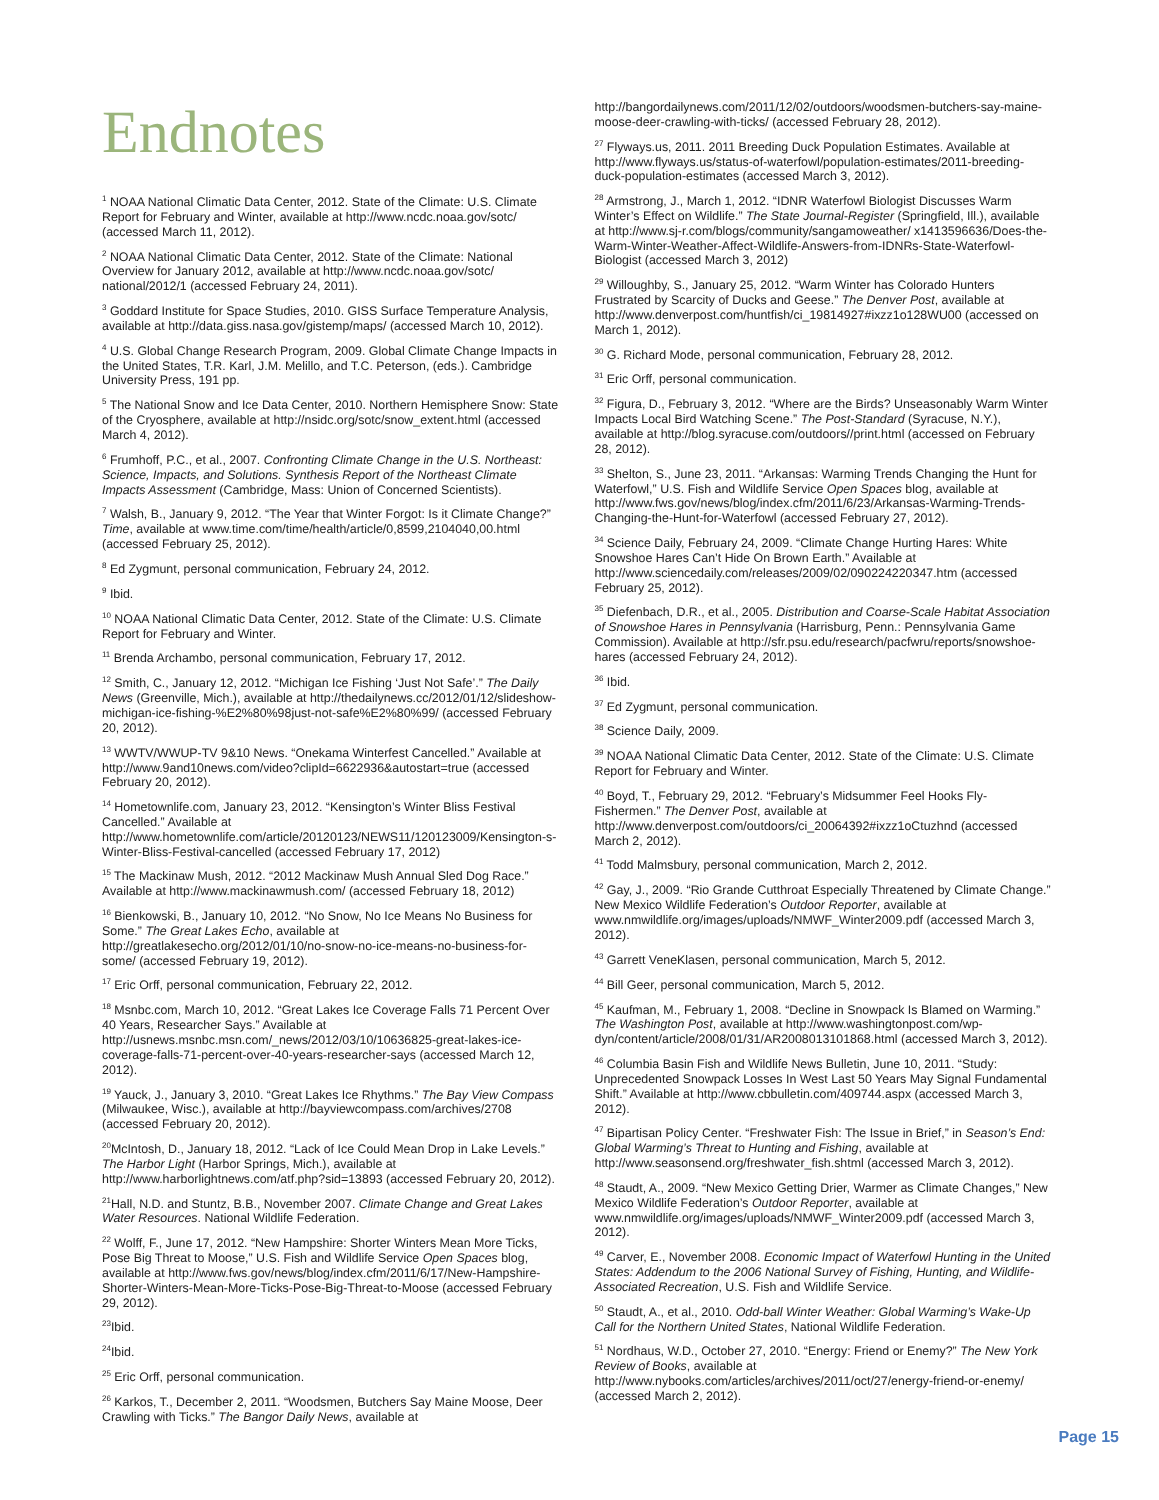Endnotes
<sup>1</sup> NOAA National Climatic Data Center, 2012. State of the Climate: U.S. Climate Report for February and Winter, available at http://www.ncdc.noaa.gov/sotc/ (accessed March 11, 2012).
<sup>2</sup> NOAA National Climatic Data Center, 2012. State of the Climate: National Overview for January 2012, available at http://www.ncdc.noaa.gov/sotc/ national/2012/1 (accessed February 24, 2011).
<sup>3</sup> Goddard Institute for Space Studies, 2010. GISS Surface Temperature Analysis, available at http://data.giss.nasa.gov/gistemp/maps/ (accessed March 10, 2012).
<sup>4</sup> U.S. Global Change Research Program, 2009. Global Climate Change Impacts in the United States, T.R. Karl, J.M. Melillo, and T.C. Peterson, (eds.). Cambridge University Press, 191 pp.
<sup>5</sup> The National Snow and Ice Data Center, 2010. Northern Hemisphere Snow: State of the Cryosphere, available at http://nsidc.org/sotc/snow_extent.html (accessed March 4, 2012).
<sup>6</sup> Frumhoff, P.C., et al., 2007. Confronting Climate Change in the U.S. Northeast: Science, Impacts, and Solutions. Synthesis Report of the Northeast Climate Impacts Assessment (Cambridge, Mass: Union of Concerned Scientists).
<sup>7</sup> Walsh, B., January 9, 2012. “The Year that Winter Forgot: Is it Climate Change?” Time, available at www.time.com/time/health/article/0,8599,2104040,00.html (accessed February 25, 2012).
<sup>8</sup> Ed Zygmunt, personal communication, February 24, 2012.
<sup>9</sup> Ibid.
<sup>10</sup> NOAA National Climatic Data Center, 2012. State of the Climate: U.S. Climate Report for February and Winter.
<sup>11</sup> Brenda Archambo, personal communication, February 17, 2012.
<sup>12</sup> Smith, C., January 12, 2012. “Michigan Ice Fishing ‘Just Not Safe’.” The Daily News (Greenville, Mich.), available at http://thedailynews.cc/2012/01/12/slideshow-michigan-ice-fishing-%E2%80%98just-not-safe%E2%80%99/ (accessed February 20, 2012).
<sup>13</sup> WWTV/WWUP-TV 9&10 News. “Onekama Winterfest Cancelled.” Available at http://www.9and10news.com/video?clipId=6622936&autostart=true (accessed February 20, 2012).
<sup>14</sup> Hometownlife.com, January 23, 2012. “Kensington’s Winter Bliss Festival Cancelled.” Available at http://www.hometownlife.com/article/20120123/NEWS11/120123009/Kensington-s-Winter-Bliss-Festival-cancelled (accessed February 17, 2012)
<sup>15</sup> The Mackinaw Mush, 2012. “2012 Mackinaw Mush Annual Sled Dog Race.” Available at http://www.mackinawmush.com/ (accessed February 18, 2012)
<sup>16</sup> Bienkowski, B., January 10, 2012. “No Snow, No Ice Means No Business for Some.” The Great Lakes Echo, available at http://greatlakesecho.org/2012/01/10/no-snow-no-ice-means-no-business-for-some/ (accessed February 19, 2012).
<sup>17</sup> Eric Orff, personal communication, February 22, 2012.
<sup>18</sup> Msnbc.com, March 10, 2012. “Great Lakes Ice Coverage Falls 71 Percent Over 40 Years, Researcher Says.” Available at http://usnews.msnbc.msn.com/_news/2012/03/10/10636825-great-lakes-ice-coverage-falls-71-percent-over-40-years-researcher-says (accessed March 12, 2012).
<sup>19</sup> Yauck, J., January 3, 2010. “Great Lakes Ice Rhythms.” The Bay View Compass (Milwaukee, Wisc.), available at http://bayviewcompass.com/archives/2708 (accessed February 20, 2012).
<sup>20</sup> McIntosh, D., January 18, 2012. “Lack of Ice Could Mean Drop in Lake Levels.” The Harbor Light (Harbor Springs, Mich.), available at http://www.harborlightnews.com/atf.php?sid=13893 (accessed February 20, 2012).
<sup>21</sup> Hall, N.D. and Stuntz, B.B., November 2007. Climate Change and Great Lakes Water Resources. National Wildlife Federation.
<sup>22</sup> Wolff, F., June 17, 2012. “New Hampshire: Shorter Winters Mean More Ticks, Pose Big Threat to Moose,” U.S. Fish and Wildlife Service Open Spaces blog, available at http://www.fws.gov/news/blog/index.cfm/2011/6/17/New-Hampshire-Shorter-Winters-Mean-More-Ticks-Pose-Big-Threat-to-Moose (accessed February 29, 2012).
<sup>23</sup> Ibid.
<sup>24</sup> Ibid.
<sup>25</sup> Eric Orff, personal communication.
<sup>26</sup> Karkos, T., December 2, 2011. “Woodsmen, Butchers Say Maine Moose, Deer Crawling with Ticks.” The Bangor Daily News, available at
http://bangordailynews.com/2011/12/02/outdoors/woodsmen-butchers-say-maine-moose-deer-crawling-with-ticks/ (accessed February 28, 2012).
<sup>27</sup> Flyways.us, 2011. 2011 Breeding Duck Population Estimates. Available at http://www.flyways.us/status-of-waterfowl/population-estimates/2011-breeding-duck-population-estimates (accessed March 3, 2012).
<sup>28</sup> Armstrong, J., March 1, 2012. “IDNR Waterfowl Biologist Discusses Warm Winter’s Effect on Wildlife.” The State Journal-Register (Springfield, Ill.), available at http://www.sj-r.com/blogs/community/sangamoweather/ x1413596636/Does-the-Warm-Winter-Weather-Affect-Wildlife-Answers-from-IDNRs-State-Waterfowl-Biologist (accessed March 3, 2012)
<sup>29</sup> Willoughby, S., January 25, 2012. “Warm Winter has Colorado Hunters Frustrated by Scarcity of Ducks and Geese.” The Denver Post, available at http://www.denverpost.com/huntfish/ci_19814927#ixzz1o128WU00 (accessed on March 1, 2012).
<sup>30</sup> G. Richard Mode, personal communication, February 28, 2012.
<sup>31</sup> Eric Orff, personal communication.
<sup>32</sup> Figura, D., February 3, 2012. “Where are the Birds? Unseasonably Warm Winter Impacts Local Bird Watching Scene.” The Post-Standard (Syracuse, N.Y.), available at http://blog.syracuse.com/outdoors//print.html (accessed on February 28, 2012).
<sup>33</sup> Shelton, S., June 23, 2011. “Arkansas: Warming Trends Changing the Hunt for Waterfowl,” U.S. Fish and Wildlife Service Open Spaces blog, available at http://www.fws.gov/news/blog/index.cfm/2011/6/23/Arkansas-Warming-Trends-Changing-the-Hunt-for-Waterfowl (accessed February 27, 2012).
<sup>34</sup> Science Daily, February 24, 2009. “Climate Change Hurting Hares: White Snowshoe Hares Can’t Hide On Brown Earth.” Available at http://www.sciencedaily.com/releases/2009/02/090224220347.htm (accessed February 25, 2012).
<sup>35</sup> Diefenbach, D.R., et al., 2005. Distribution and Coarse-Scale Habitat Association of Snowshoe Hares in Pennsylvania (Harrisburg, Penn.: Pennsylvania Game Commission). Available at http://sfr.psu.edu/research/pacfwru/reports/snowshoe-hares (accessed February 24, 2012).
<sup>36</sup> Ibid.
<sup>37</sup> Ed Zygmunt, personal communication.
<sup>38</sup> Science Daily, 2009.
<sup>39</sup> NOAA National Climatic Data Center, 2012. State of the Climate: U.S. Climate Report for February and Winter.
<sup>40</sup> Boyd, T., February 29, 2012. “February’s Midsummer Feel Hooks Fly-Fishermen.” The Denver Post, available at http://www.denverpost.com/outdoors/ci_20064392#ixzz1oCtuzhnd (accessed March 2, 2012).
<sup>41</sup> Todd Malmsbury, personal communication, March 2, 2012.
<sup>42</sup> Gay, J., 2009. “Rio Grande Cutthroat Especially Threatened by Climate Change.” New Mexico Wildlife Federation’s Outdoor Reporter, available at www.nmwildlife.org/images/uploads/NMWF_Winter2009.pdf (accessed March 3, 2012).
<sup>43</sup> Garrett VeneKlasen, personal communication, March 5, 2012.
<sup>44</sup> Bill Geer, personal communication, March 5, 2012.
<sup>45</sup> Kaufman, M., February 1, 2008. “Decline in Snowpack Is Blamed on Warming.” The Washington Post, available at http://www.washingtonpost.com/wp-dyn/content/article/2008/01/31/AR2008013101868.html (accessed March 3, 2012).
<sup>46</sup> Columbia Basin Fish and Wildlife News Bulletin, June 10, 2011. “Study: Unprecedented Snowpack Losses In West Last 50 Years May Signal Fundamental Shift.” Available at http://www.cbbulletin.com/409744.aspx (accessed March 3, 2012).
<sup>47</sup> Bipartisan Policy Center. “Freshwater Fish: The Issue in Brief,” in Season’s End: Global Warming’s Threat to Hunting and Fishing, available at http://www.seasonsend.org/freshwater_fish.shtml (accessed March 3, 2012).
<sup>48</sup> Staudt, A., 2009. “New Mexico Getting Drier, Warmer as Climate Changes,” New Mexico Wildlife Federation’s Outdoor Reporter, available at www.nmwildlife.org/images/uploads/NMWF_Winter2009.pdf (accessed March 3, 2012).
<sup>49</sup> Carver, E., November 2008. Economic Impact of Waterfowl Hunting in the United States: Addendum to the 2006 National Survey of Fishing, Hunting, and Wildlife-Associated Recreation, U.S. Fish and Wildlife Service.
<sup>50</sup> Staudt, A., et al., 2010. Odd-ball Winter Weather: Global Warming’s Wake-Up Call for the Northern United States, National Wildlife Federation.
<sup>51</sup> Nordhaus, W.D., October 27, 2010. “Energy: Friend or Enemy?” The New York Review of Books, available at http://www.nybooks.com/articles/archives/2011/oct/27/energy-friend-or-enemy/ (accessed March 2, 2012).
Page 15